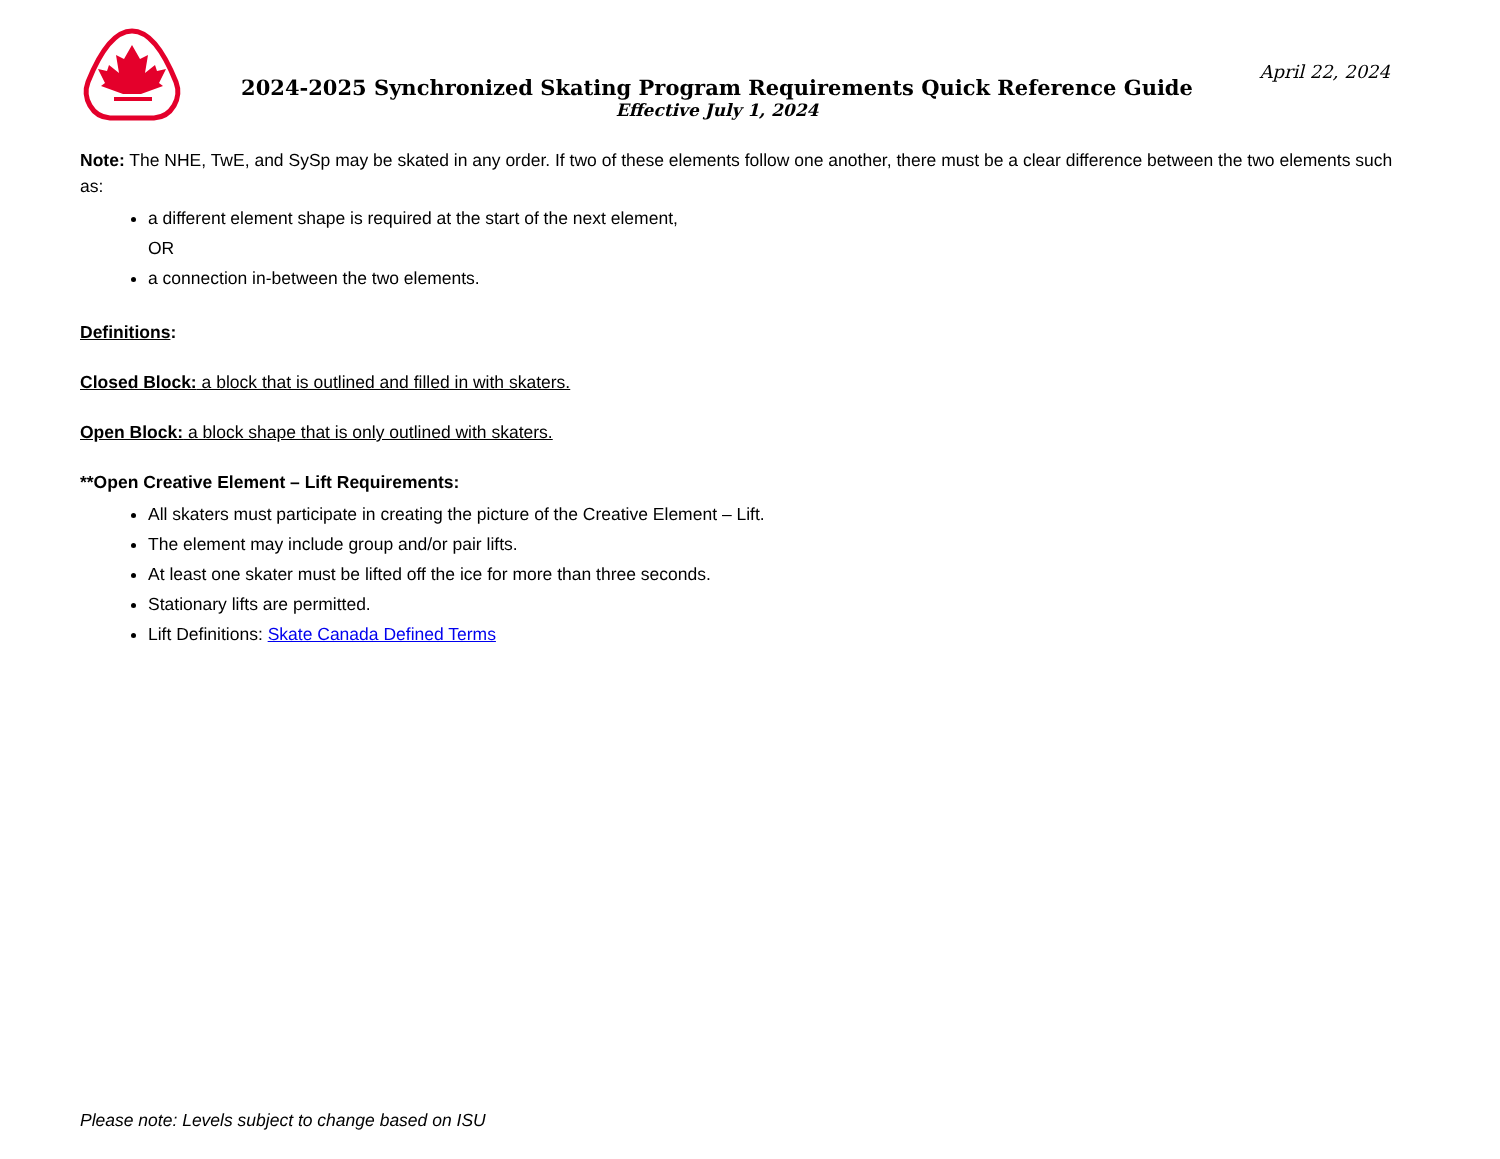2024-2025 Synchronized Skating Program Requirements Quick Reference Guide
Effective July 1, 2024
April 22, 2024
Note: The NHE, TwE, and SySp may be skated in any order. If two of these elements follow one another, there must be a clear difference between the two elements such as:
a different element shape is required at the start of the next element,
OR
a connection in-between the two elements.
Definitions:
Closed Block: a block that is outlined and filled in with skaters.
Open Block: a block shape that is only outlined with skaters.
**Open Creative Element – Lift Requirements:
All skaters must participate in creating the picture of the Creative Element – Lift.
The element may include group and/or pair lifts.
At least one skater must be lifted off the ice for more than three seconds.
Stationary lifts are permitted.
Lift Definitions: Skate Canada Defined Terms
Please note: Levels subject to change based on ISU